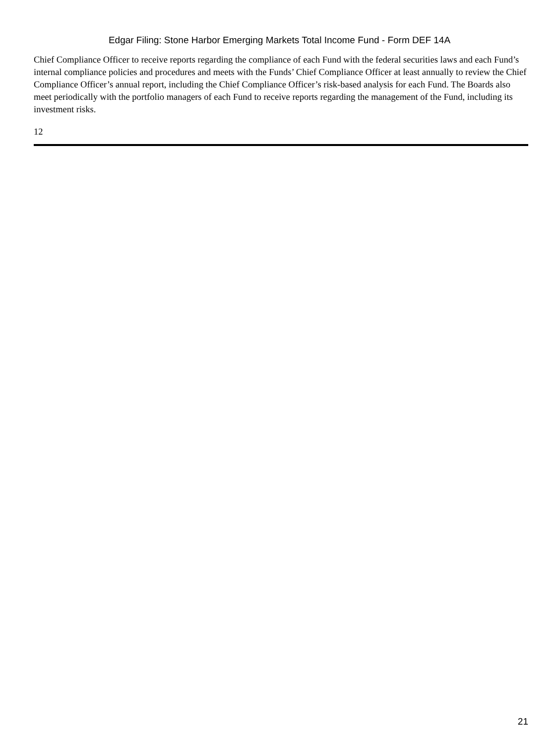Edgar Filing: Stone Harbor Emerging Markets Total Income Fund - Form DEF 14A
Chief Compliance Officer to receive reports regarding the compliance of each Fund with the federal securities laws and each Fund’s internal compliance policies and procedures and meets with the Funds’ Chief Compliance Officer at least annually to review the Chief Compliance Officer’s annual report, including the Chief Compliance Officer’s risk-based analysis for each Fund. The Boards also meet periodically with the portfolio managers of each Fund to receive reports regarding the management of the Fund, including its investment risks.
12
21